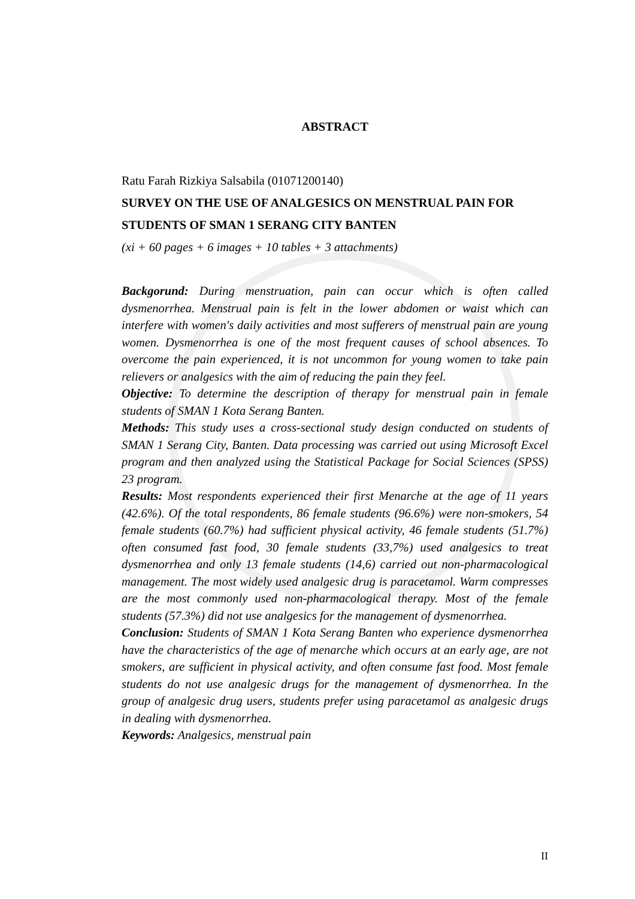ABSTRACT
Ratu Farah Rizkiya Salsabila (01071200140)
SURVEY ON THE USE OF ANALGESICS ON MENSTRUAL PAIN FOR STUDENTS OF SMAN 1 SERANG CITY BANTEN
(xi + 60 pages + 6 images + 10 tables + 3 attachments)
Backgorund: During menstruation, pain can occur which is often called dysmenorrhea. Menstrual pain is felt in the lower abdomen or waist which can interfere with women's daily activities and most sufferers of menstrual pain are young women. Dysmenorrhea is one of the most frequent causes of school absences. To overcome the pain experienced, it is not uncommon for young women to take pain relievers or analgesics with the aim of reducing the pain they feel.
Objective: To determine the description of therapy for menstrual pain in female students of SMAN 1 Kota Serang Banten.
Methods: This study uses a cross-sectional study design conducted on students of SMAN 1 Serang City, Banten. Data processing was carried out using Microsoft Excel program and then analyzed using the Statistical Package for Social Sciences (SPSS) 23 program.
Results: Most respondents experienced their first Menarche at the age of 11 years (42.6%). Of the total respondents, 86 female students (96.6%) were non-smokers, 54 female students (60.7%) had sufficient physical activity, 46 female students (51.7%) often consumed fast food, 30 female students (33,7%) used analgesics to treat dysmenorrhea and only 13 female students (14,6) carried out non-pharmacological management. The most widely used analgesic drug is paracetamol. Warm compresses are the most commonly used non-pharmacological therapy. Most of the female students (57.3%) did not use analgesics for the management of dysmenorrhea.
Conclusion: Students of SMAN 1 Kota Serang Banten who experience dysmenorrhea have the characteristics of the age of menarche which occurs at an early age, are not smokers, are sufficient in physical activity, and often consume fast food. Most female students do not use analgesic drugs for the management of dysmenorrhea. In the group of analgesic drug users, students prefer using paracetamol as analgesic drugs in dealing with dysmenorrhea.
Keywords: Analgesics, menstrual pain
II